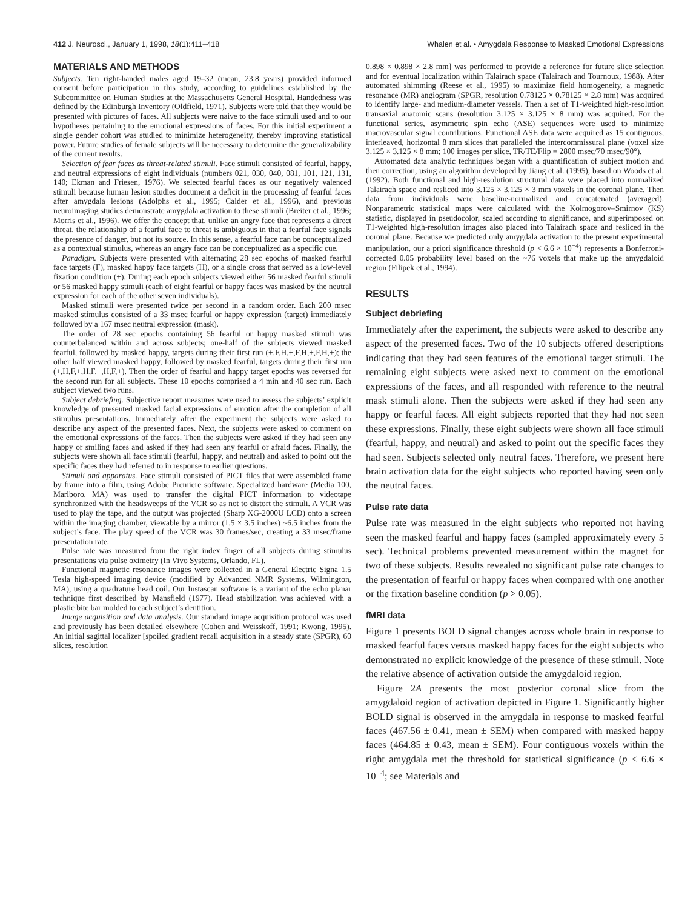412 J. Neurosci., January 1, 1998, 18(1):411–418 Whalen et al. • Amygdala Response to Masked Emotional Expressions
MATERIALS AND METHODS
Subjects. Ten right-handed males aged 19–32 (mean, 23.8 years) provided informed consent before participation in this study, according to guidelines established by the Subcommittee on Human Studies at the Massachusetts General Hospital. Handedness was defined by the Edinburgh Inventory (Oldfield, 1971). Subjects were told that they would be presented with pictures of faces. All subjects were naive to the face stimuli used and to our hypotheses pertaining to the emotional expressions of faces. For this initial experiment a single gender cohort was studied to minimize heterogeneity, thereby improving statistical power. Future studies of female subjects will be necessary to determine the generalizability of the current results.
Selection of fear faces as threat-related stimuli. Face stimuli consisted of fearful, happy, and neutral expressions of eight individuals (numbers 021, 030, 040, 081, 101, 121, 131, 140; Ekman and Friesen, 1976). We selected fearful faces as our negatively valenced stimuli because human lesion studies document a deficit in the processing of fearful faces after amygdala lesions (Adolphs et al., 1995; Calder et al., 1996), and previous neuroimaging studies demonstrate amygdala activation to these stimuli (Breiter et al., 1996; Morris et al., 1996). We offer the concept that, unlike an angry face that represents a direct threat, the relationship of a fearful face to threat is ambiguous in that a fearful face signals the presence of danger, but not its source. In this sense, a fearful face can be conceptualized as a contextual stimulus, whereas an angry face can be conceptualized as a specific cue.
Paradigm. Subjects were presented with alternating 28 sec epochs of masked fearful face targets (F), masked happy face targets (H), or a single cross that served as a low-level fixation condition (+). During each epoch subjects viewed either 56 masked fearful stimuli or 56 masked happy stimuli (each of eight fearful or happy faces was masked by the neutral expression for each of the other seven individuals).
Masked stimuli were presented twice per second in a random order. Each 200 msec masked stimulus consisted of a 33 msec fearful or happy expression (target) immediately followed by a 167 msec neutral expression (mask).
The order of 28 sec epochs containing 56 fearful or happy masked stimuli was counterbalanced within and across subjects; one-half of the subjects viewed masked fearful, followed by masked happy, targets during their first run (+,F,H,+,F,H,+,F,H,+); the other half viewed masked happy, followed by masked fearful, targets during their first run (+,H,F,+,H,F,+,H,F,+). Then the order of fearful and happy target epochs was reversed for the second run for all subjects. These 10 epochs comprised a 4 min and 40 sec run. Each subject viewed two runs.
Subject debriefing. Subjective report measures were used to assess the subjects’ explicit knowledge of presented masked facial expressions of emotion after the completion of all stimulus presentations. Immediately after the experiment the subjects were asked to describe any aspect of the presented faces. Next, the subjects were asked to comment on the emotional expressions of the faces. Then the subjects were asked if they had seen any happy or smiling faces and asked if they had seen any fearful or afraid faces. Finally, the subjects were shown all face stimuli (fearful, happy, and neutral) and asked to point out the specific faces they had referred to in response to earlier questions.
Stimuli and apparatus. Face stimuli consisted of PICT files that were assembled frame by frame into a film, using Adobe Premiere software. Specialized hardware (Media 100, Marlboro, MA) was used to transfer the digital PICT information to videotape synchronized with the headsweeps of the VCR so as not to distort the stimuli. A VCR was used to play the tape, and the output was projected (Sharp XG-2000U LCD) onto a screen within the imaging chamber, viewable by a mirror (1.5 × 3.5 inches) ~6.5 inches from the subject’s face. The play speed of the VCR was 30 frames/sec, creating a 33 msec/frame presentation rate.
Pulse rate was measured from the right index finger of all subjects during stimulus presentations via pulse oximetry (In Vivo Systems, Orlando, FL).
Functional magnetic resonance images were collected in a General Electric Signa 1.5 Tesla high-speed imaging device (modified by Advanced NMR Systems, Wilmington, MA), using a quadrature head coil. Our Instascan software is a variant of the echo planar technique first described by Mansfield (1977). Head stabilization was achieved with a plastic bite bar molded to each subject’s dentition.
Image acquisition and data analysis. Our standard image acquisition protocol was used and previously has been detailed elsewhere (Cohen and Weisskoff, 1991; Kwong, 1995). An initial sagittal localizer [spoiled gradient recall acquisition in a steady state (SPGR), 60 slices, resolution
0.898 × 0.898 × 2.8 mm] was performed to provide a reference for future slice selection and for eventual localization within Talairach space (Talairach and Tournoux, 1988). After automated shimming (Reese et al., 1995) to maximize field homogeneity, a magnetic resonance (MR) angiogram (SPGR, resolution 0.78125 × 0.78125 × 2.8 mm) was acquired to identify large- and medium-diameter vessels. Then a set of T1-weighted high-resolution transaxial anatomic scans (resolution 3.125 × 3.125 × 8 mm) was acquired. For the functional series, asymmetric spin echo (ASE) sequences were used to minimize macrovascular signal contributions. Functional ASE data were acquired as 15 contiguous, interleaved, horizontal 8 mm slices that paralleled the intercommissural plane (voxel size 3.125 × 3.125 × 8 mm; 100 images per slice, TR/TE/Flip = 2800 msec/70 msec/90°).
Automated data analytic techniques began with a quantification of subject motion and then correction, using an algorithm developed by Jiang et al. (1995), based on Woods et al. (1992). Both functional and high-resolution structural data were placed into normalized Talairach space and resliced into 3.125 × 3.125 × 3 mm voxels in the coronal plane. Then data from individuals were baseline-normalized and concatenated (averaged). Nonparametric statistical maps were calculated with the Kolmogorov–Smirnov (KS) statistic, displayed in pseudocolor, scaled according to significance, and superimposed on T1-weighted high-resolution images also placed into Talairach space and resliced in the coronal plane. Because we predicted only amygdala activation to the present experimental manipulation, our a priori significance threshold (p < 6.6 × 10<sup>−4</sup>) represents a Bonferroni-corrected 0.05 probability level based on the ~76 voxels that make up the amygdaloid region (Filipek et al., 1994).
RESULTS
Subject debriefing
Immediately after the experiment, the subjects were asked to describe any aspect of the presented faces. Two of the 10 subjects offered descriptions indicating that they had seen features of the emotional target stimuli. The remaining eight subjects were asked next to comment on the emotional expressions of the faces, and all responded with reference to the neutral mask stimuli alone. Then the subjects were asked if they had seen any happy or fearful faces. All eight subjects reported that they had not seen these expressions. Finally, these eight subjects were shown all face stimuli (fearful, happy, and neutral) and asked to point out the specific faces they had seen. Subjects selected only neutral faces. Therefore, we present here brain activation data for the eight subjects who reported having seen only the neutral faces.
Pulse rate data
Pulse rate was measured in the eight subjects who reported not having seen the masked fearful and happy faces (sampled approximately every 5 sec). Technical problems prevented measurement within the magnet for two of these subjects. Results revealed no significant pulse rate changes to the presentation of fearful or happy faces when compared with one another or the fixation baseline condition (p > 0.05).
fMRI data
Figure 1 presents BOLD signal changes across whole brain in response to masked fearful faces versus masked happy faces for the eight subjects who demonstrated no explicit knowledge of the presence of these stimuli. Note the relative absence of activation outside the amygdaloid region.
Figure 2A presents the most posterior coronal slice from the amygdaloid region of activation depicted in Figure 1. Significantly higher BOLD signal is observed in the amygdala in response to masked fearful faces (467.56 ± 0.41, mean ± SEM) when compared with masked happy faces (464.85 ± 0.43, mean ± SEM). Four contiguous voxels within the right amygdala met the threshold for statistical significance (p < 6.6 × 10<sup>−4</sup>; see Materials and